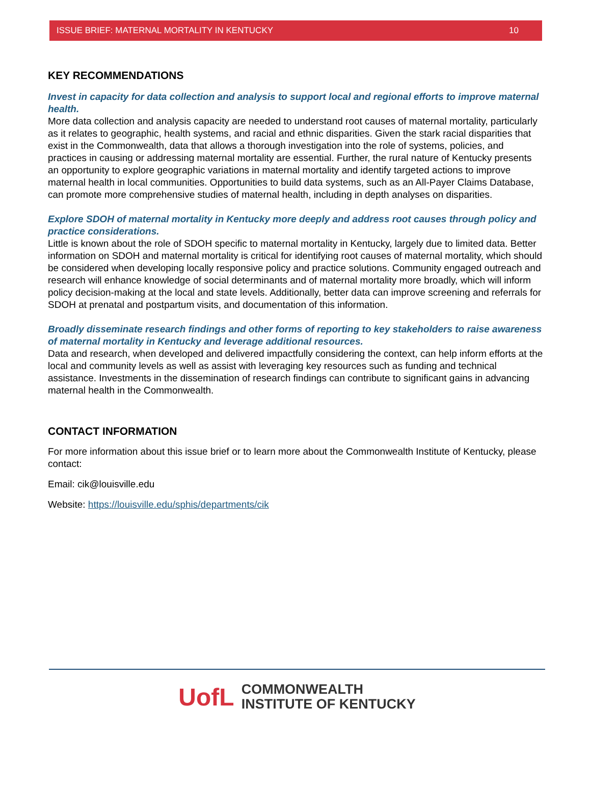ISSUE BRIEF: MATERNAL MORTALITY IN KENTUCKY 10
KEY RECOMMENDATIONS
Invest in capacity for data collection and analysis to support local and regional efforts to improve maternal health.
More data collection and analysis capacity are needed to understand root causes of maternal mortality, particularly as it relates to geographic, health systems, and racial and ethnic disparities. Given the stark racial disparities that exist in the Commonwealth, data that allows a thorough investigation into the role of systems, policies, and practices in causing or addressing maternal mortality are essential. Further, the rural nature of Kentucky presents an opportunity to explore geographic variations in maternal mortality and identify targeted actions to improve maternal health in local communities. Opportunities to build data systems, such as an All-Payer Claims Database, can promote more comprehensive studies of maternal health, including in depth analyses on disparities.
Explore SDOH of maternal mortality in Kentucky more deeply and address root causes through policy and practice considerations.
Little is known about the role of SDOH specific to maternal mortality in Kentucky, largely due to limited data. Better information on SDOH and maternal mortality is critical for identifying root causes of maternal mortality, which should be considered when developing locally responsive policy and practice solutions. Community engaged outreach and research will enhance knowledge of social determinants and of maternal mortality more broadly, which will inform policy decision-making at the local and state levels. Additionally, better data can improve screening and referrals for SDOH at prenatal and postpartum visits, and documentation of this information.
Broadly disseminate research findings and other forms of reporting to key stakeholders to raise awareness of maternal mortality in Kentucky and leverage additional resources.
Data and research, when developed and delivered impactfully considering the context, can help inform efforts at the local and community levels as well as assist with leveraging key resources such as funding and technical assistance. Investments in the dissemination of research findings can contribute to significant gains in advancing maternal health in the Commonwealth.
CONTACT INFORMATION
For more information about this issue brief or to learn more about the Commonwealth Institute of Kentucky, please contact:
Email: cik@louisville.edu
Website: https://louisville.edu/sphis/departments/cik
UofL
COMMONWEALTH
INSTITUTE OF KENTUCKY